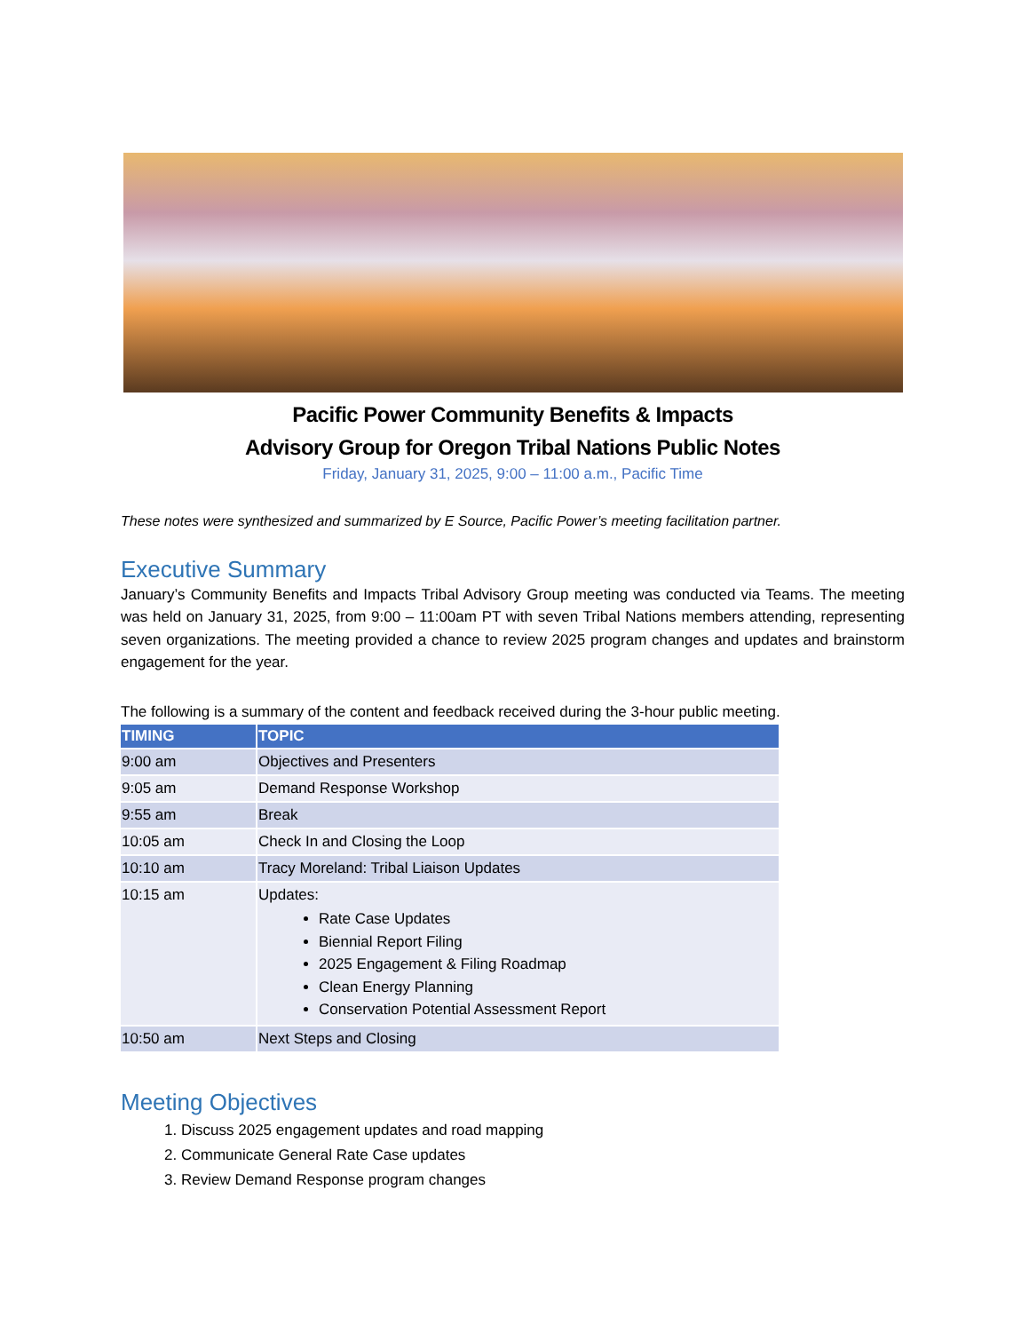Pacific Power Community Benefits & Impacts
Advisory Group for Oregon Tribal Nations Public Notes
Friday, January 31, 2025, 9:00 – 11:00 a.m., Pacific Time
These notes were synthesized and summarized by E Source, Pacific Power’s meeting facilitation partner.
Executive Summary
January’s Community Benefits and Impacts Tribal Advisory Group meeting was conducted via Teams. The meeting was held on January 31, 2025, from 9:00 – 11:00am PT with seven Tribal Nations members attending, representing seven organizations. The meeting provided a chance to review 2025 program changes and updates and brainstorm engagement for the year.
The following is a summary of the content and feedback received during the 3-hour public meeting.
| TIMING | TOPIC |
| --- | --- |
| 9:00 am | Objectives and Presenters |
| 9:05 am | Demand Response Workshop |
| 9:55 am | Break |
| 10:05 am | Check In and Closing the Loop |
| 10:10 am | Tracy Moreland: Tribal Liaison Updates |
| 10:15 am | Updates: Rate Case Updates Biennial Report Filing 2025 Engagement & Filing Roadmap Clean Energy Planning Conservation Potential Assessment Report |
| 10:50 am | Next Steps and Closing |
Meeting Objectives
1. Discuss 2025 engagement updates and road mapping
2. Communicate General Rate Case updates
3. Review Demand Response program changes